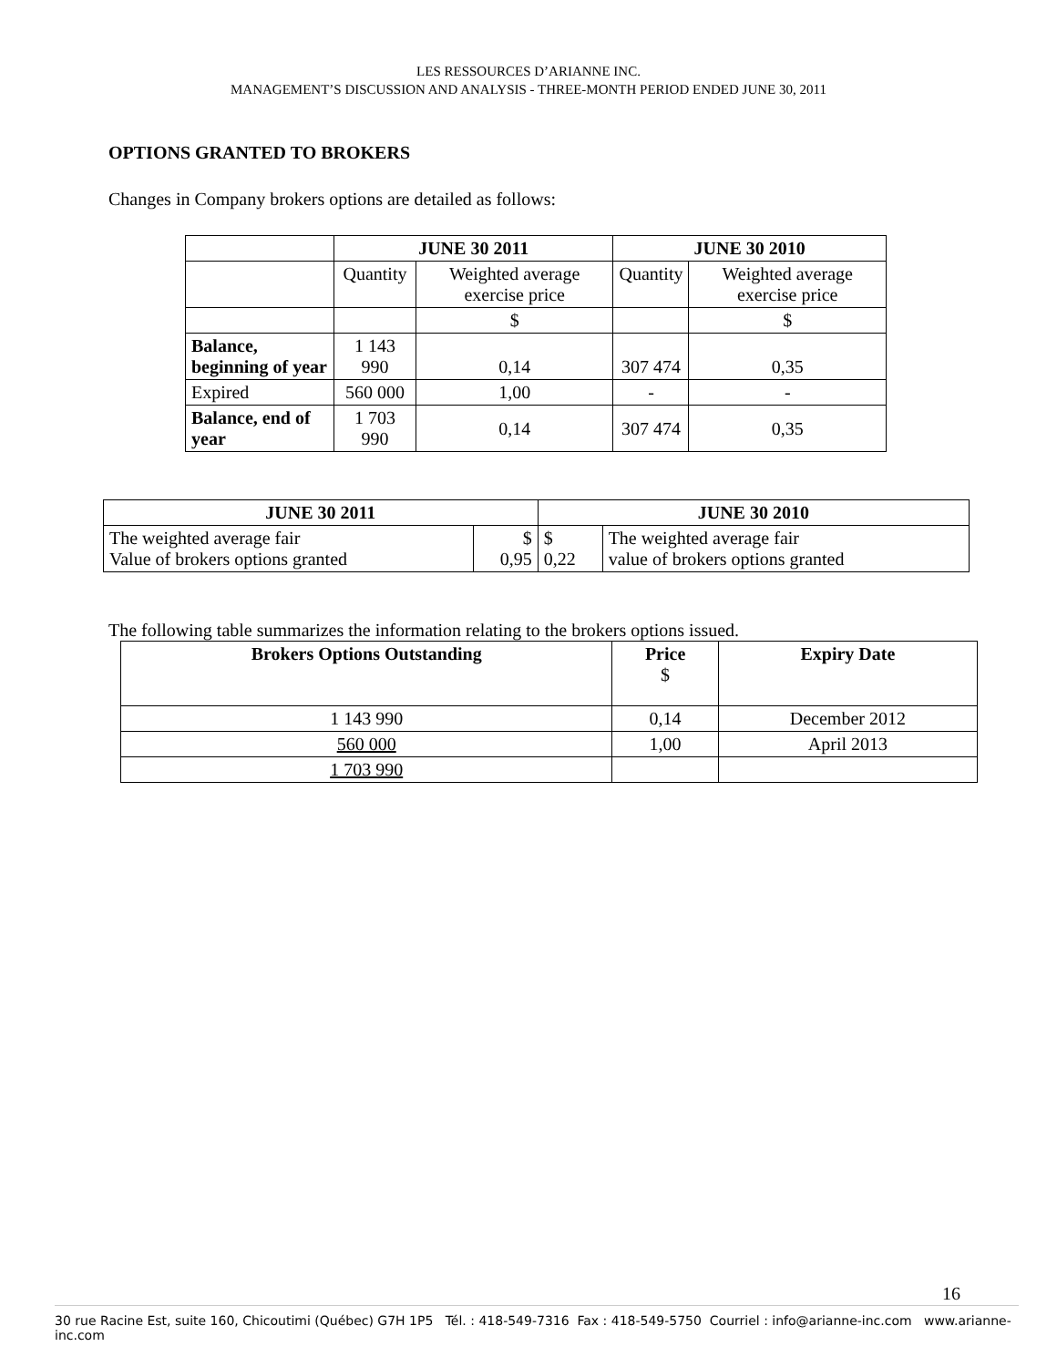LES RESSOURCES D’ARIANNE INC.
MANAGEMENT’S DISCUSSION AND ANALYSIS - THREE-MONTH PERIOD ENDED JUNE 30, 2011
OPTIONS GRANTED TO BROKERS
Changes in Company brokers options are detailed as follows:
| | JUNE 30 2011 | | JUNE 30 2010 | |
| --- | --- | --- | --- | --- |
| | Quantity | Weighted average exercise price | Quantity | Weighted average exercise price |
| | | $ | | $ |
| Balance, beginning of year | 1 143 990 | 0,14 | 307 474 | 0,35 |
| Expired | 560 000 | 1,00 | - | - |
| Balance, end of year | 1 703 990 | 0,14 | 307 474 | 0,35 |
| JUNE 30 2011 | | JUNE 30 2010 | |
| --- | --- | --- | --- |
| The weighted average fair Value of brokers options granted | $ 0,95 | $ 0,22 | The weighted average fair value of brokers options granted |
The following table summarizes the information relating to the brokers options issued.
| Brokers Options Outstanding | Price $ | Expiry Date |
| --- | --- | --- |
| 1 143 990 | 0,14 | December 2012 |
| 560 000 | 1,00 | April 2013 |
| 1 703 990 | | |
16
30 rue Racine Est, suite 160, Chicoutimi (Québec) G7H 1P5 Tél. : 418-549-7316 Fax : 418-549-5750 Courriel : info@arianne-inc.com www.arianne-inc.com